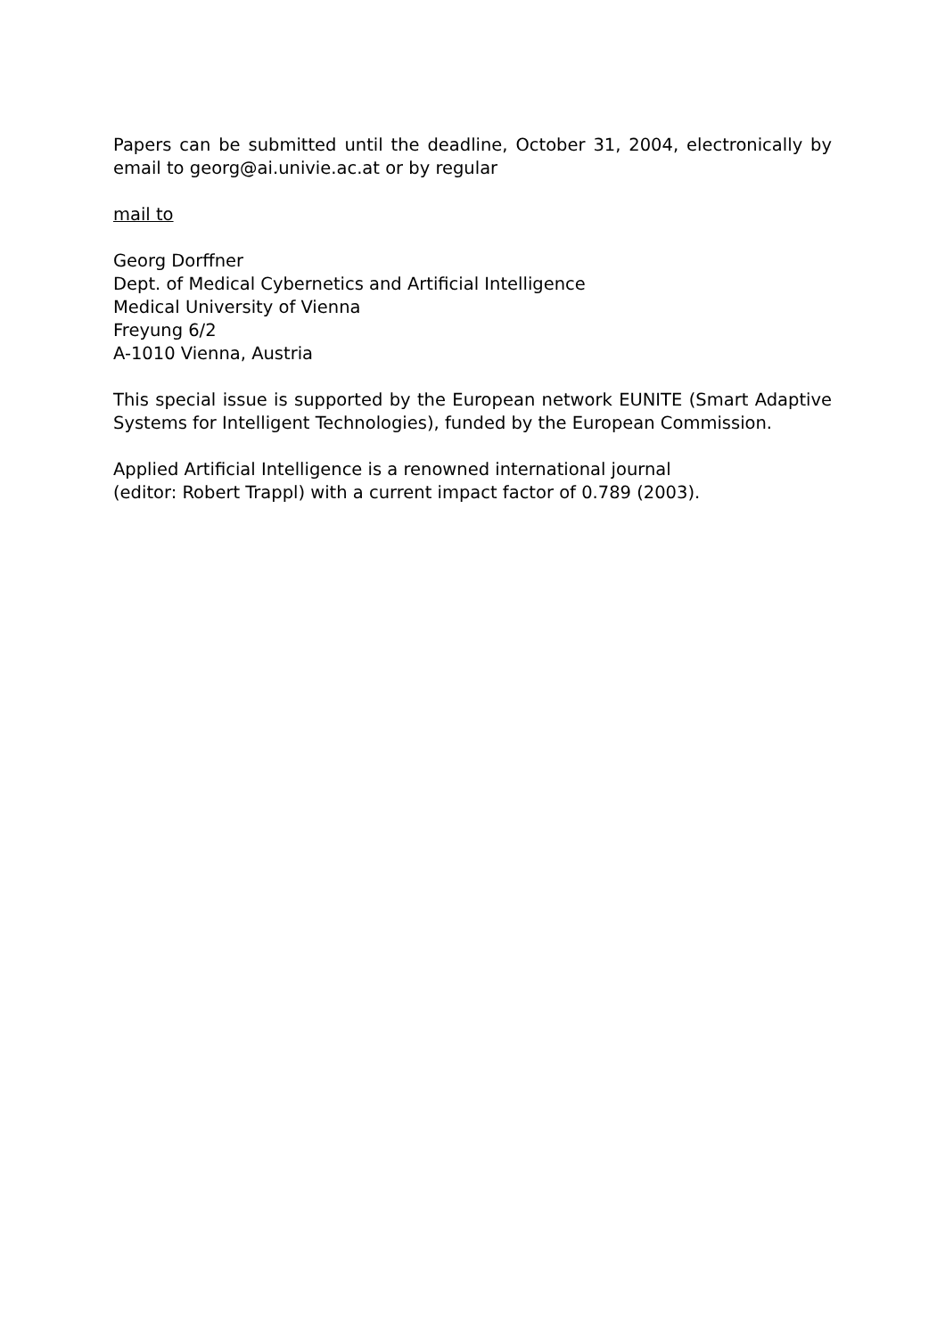Papers can be submitted until the deadline, October 31, 2004, electronically by email to georg@ai.univie.ac.at or by regular
mail to
Georg Dorffner
Dept. of Medical Cybernetics and Artificial Intelligence
Medical University of Vienna
Freyung 6/2
A-1010 Vienna, Austria
This special issue is supported by the European network EUNITE (Smart Adaptive Systems for Intelligent Technologies), funded by the European Commission.
Applied Artificial Intelligence is a renowned international journal
(editor: Robert Trappl) with a current impact factor of 0.789 (2003).